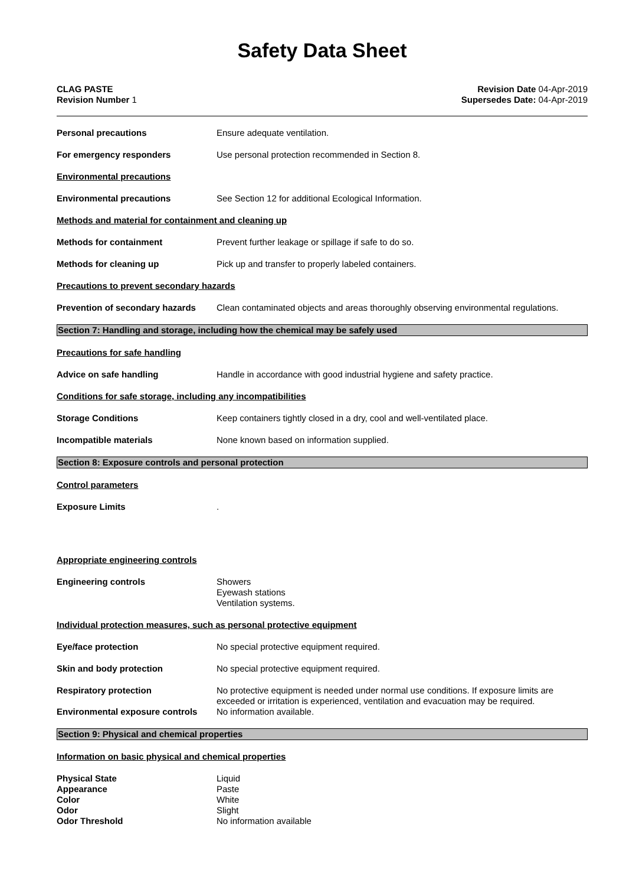Safety Data Sheet
CLAG PASTE
Revision Number 1
Revision Date 04-Apr-2019
Supersedes Date: 04-Apr-2019
Personal precautions Ensure adequate ventilation.
For emergency responders Use personal protection recommended in Section 8.
Environmental precautions
Environmental precautions See Section 12 for additional Ecological Information.
Methods and material for containment and cleaning up
Methods for containment Prevent further leakage or spillage if safe to do so.
Methods for cleaning up Pick up and transfer to properly labeled containers.
Precautions to prevent secondary hazards
Prevention of secondary hazards
Clean contaminated objects and areas thoroughly observing environmental regulations.
Section 7: Handling and storage, including how the chemical may be safely used
Precautions for safe handling
Advice on safe handling Handle in accordance with good industrial hygiene and safety practice.
Conditions for safe storage, including any incompatibilities
Storage Conditions Keep containers tightly closed in a dry, cool and well-ventilated place.
Incompatible materials None known based on information supplied.
Section 8: Exposure controls and personal protection
Control parameters
Exposure Limits .
Appropriate engineering controls
Engineering controls Showers
Eyewash stations
Ventilation systems.
Individual protection measures, such as personal protective equipment
Eye/face protection No special protective equipment required.
Skin and body protection No special protective equipment required.
Respiratory protection No protective equipment is needed under normal use conditions. If exposure limits are exceeded or irritation is experienced, ventilation and evacuation may be required.
Environmental exposure controls
No information available.
Section 9: Physical and chemical properties
Information on basic physical and chemical properties
Physical State Liquid
Appearance Paste
Color White
Odor Slight
Odor Threshold No information available